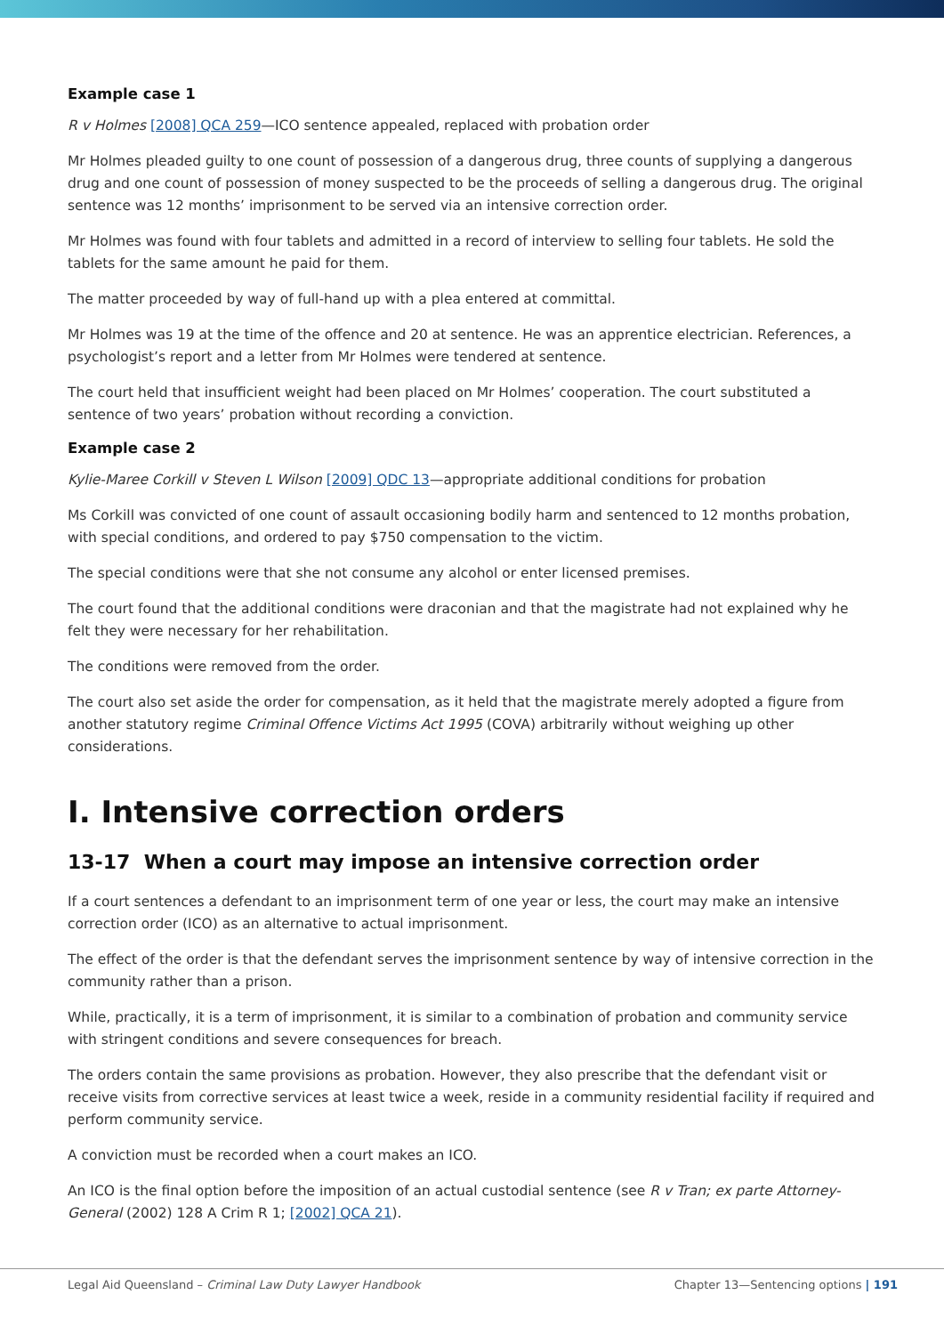Example case 1
R v Holmes [2008] QCA 259—ICO sentence appealed, replaced with probation order
Mr Holmes pleaded guilty to one count of possession of a dangerous drug, three counts of supplying a dangerous drug and one count of possession of money suspected to be the proceeds of selling a dangerous drug. The original sentence was 12 months’ imprisonment to be served via an intensive correction order.
Mr Holmes was found with four tablets and admitted in a record of interview to selling four tablets. He sold the tablets for the same amount he paid for them.
The matter proceeded by way of full-hand up with a plea entered at committal.
Mr Holmes was 19 at the time of the offence and 20 at sentence. He was an apprentice electrician. References, a psychologist’s report and a letter from Mr Holmes were tendered at sentence.
The court held that insufficient weight had been placed on Mr Holmes’ cooperation. The court substituted a sentence of two years’ probation without recording a conviction.
Example case 2
Kylie-Maree Corkill v Steven L Wilson [2009] QDC 13—appropriate additional conditions for probation
Ms Corkill was convicted of one count of assault occasioning bodily harm and sentenced to 12 months probation, with special conditions, and ordered to pay $750 compensation to the victim.
The special conditions were that she not consume any alcohol or enter licensed premises.
The court found that the additional conditions were draconian and that the magistrate had not explained why he felt they were necessary for her rehabilitation.
The conditions were removed from the order.
The court also set aside the order for compensation, as it held that the magistrate merely adopted a figure from another statutory regime Criminal Offence Victims Act 1995 (COVA) arbitrarily without weighing up other considerations.
I. Intensive correction orders
13-17 When a court may impose an intensive correction order
If a court sentences a defendant to an imprisonment term of one year or less, the court may make an intensive correction order (ICO) as an alternative to actual imprisonment.
The effect of the order is that the defendant serves the imprisonment sentence by way of intensive correction in the community rather than a prison.
While, practically, it is a term of imprisonment, it is similar to a combination of probation and community service with stringent conditions and severe consequences for breach.
The orders contain the same provisions as probation. However, they also prescribe that the defendant visit or receive visits from corrective services at least twice a week, reside in a community residential facility if required and perform community service.
A conviction must be recorded when a court makes an ICO.
An ICO is the final option before the imposition of an actual custodial sentence (see R v Tran; ex parte Attorney-General (2002) 128 A Crim R 1; [2002] QCA 21).
Legal Aid Queensland – Criminal Law Duty Lawyer Handbook Chapter 13—Sentencing options | 191